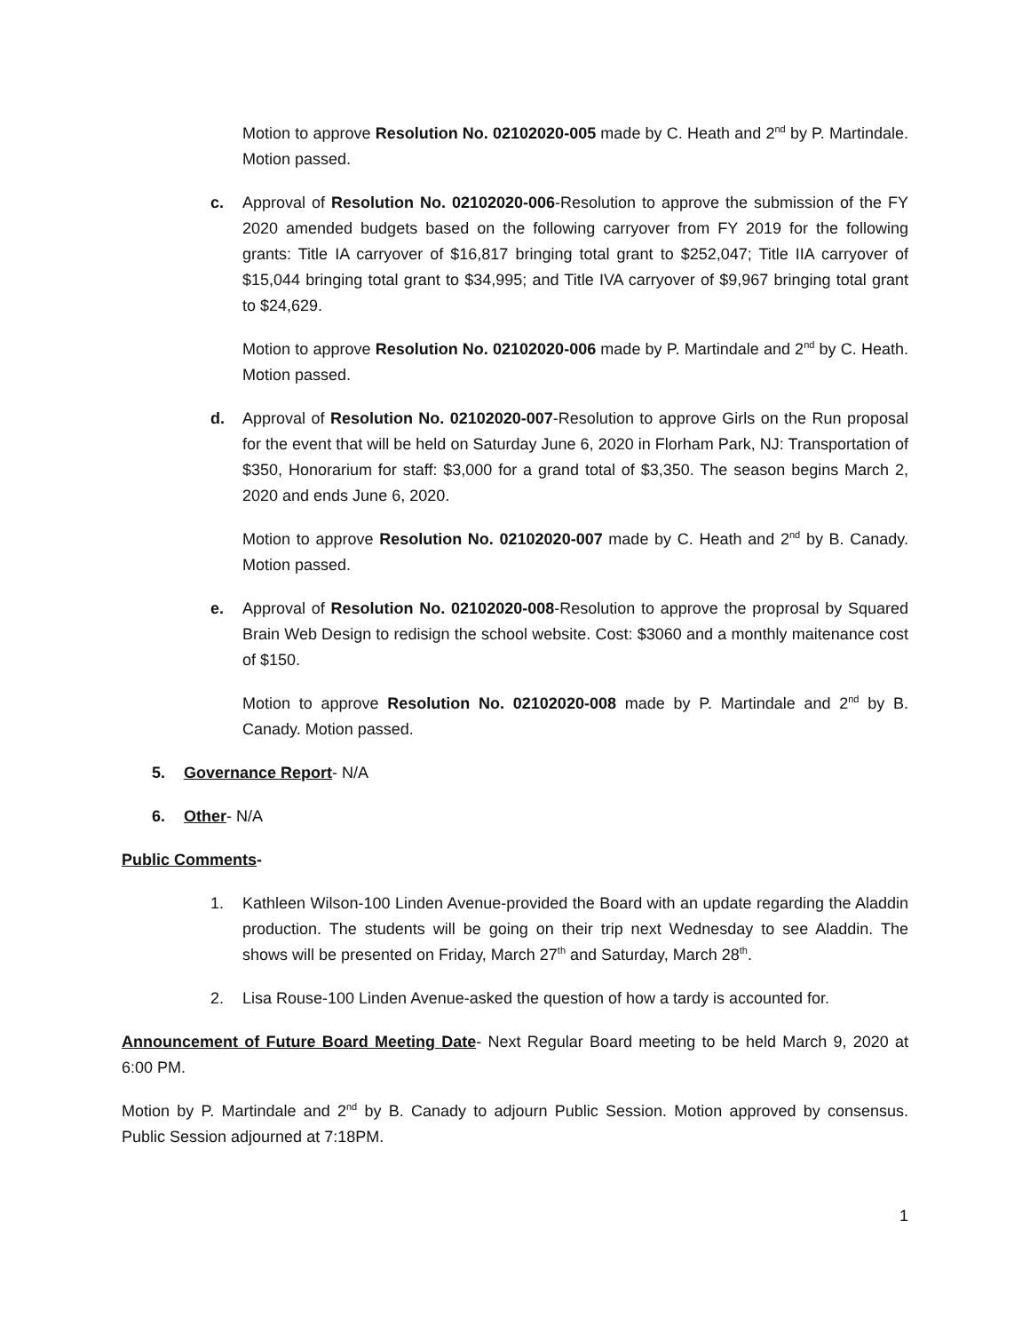Motion to approve Resolution No. 02102020-005 made by C. Heath and 2<sup>nd</sup> by P. Martindale. Motion passed.
c. Approval of Resolution No. 02102020-006-Resolution to approve the submission of the FY 2020 amended budgets based on the following carryover from FY 2019 for the following grants: Title IA carryover of $16,817 bringing total grant to $252,047; Title IIA carryover of $15,044 bringing total grant to $34,995; and Title IVA carryover of $9,967 bringing total grant to $24,629.
Motion to approve Resolution No. 02102020-006 made by P. Martindale and 2<sup>nd</sup> by C. Heath. Motion passed.
d. Approval of Resolution No. 02102020-007-Resolution to approve Girls on the Run proposal for the event that will be held on Saturday June 6, 2020 in Florham Park, NJ: Transportation of $350, Honorarium for staff: $3,000 for a grand total of $3,350. The season begins March 2, 2020 and ends June 6, 2020.
Motion to approve Resolution No. 02102020-007 made by C. Heath and 2<sup>nd</sup> by B. Canady. Motion passed.
e. Approval of Resolution No. 02102020-008-Resolution to approve the proprosal by Squared Brain Web Design to redisign the school website. Cost: $3060 and a monthly maitenance cost of $150.
Motion to approve Resolution No. 02102020-008 made by P. Martindale and 2<sup>nd</sup> by B. Canady. Motion passed.
5. Governance Report- N/A
6. Other- N/A
Public Comments-
1. Kathleen Wilson-100 Linden Avenue-provided the Board with an update regarding the Aladdin production. The students will be going on their trip next Wednesday to see Aladdin. The shows will be presented on Friday, March 27<sup>th</sup> and Saturday, March 28<sup>th</sup>.
2. Lisa Rouse-100 Linden Avenue-asked the question of how a tardy is accounted for.
Announcement of Future Board Meeting Date- Next Regular Board meeting to be held March 9, 2020 at 6:00 PM.
Motion by P. Martindale and 2<sup>nd</sup> by B. Canady to adjourn Public Session. Motion approved by consensus. Public Session adjourned at 7:18PM.
1